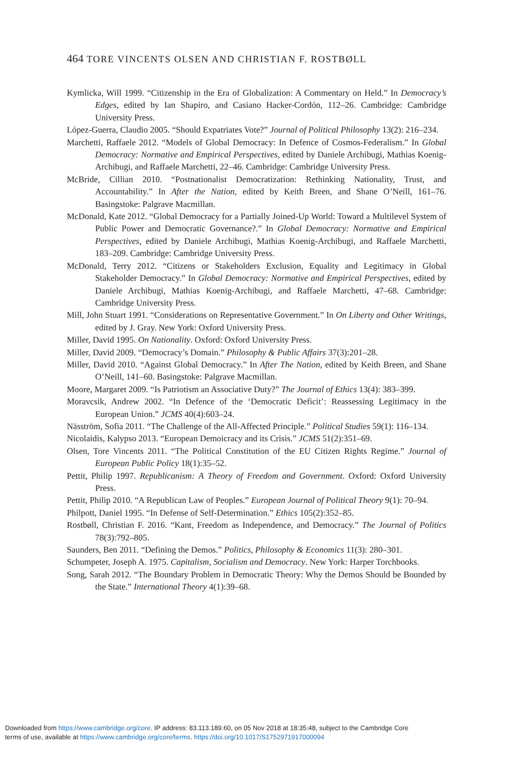464 TORE VINCENTS OLSEN AND CHRISTIAN F. ROSTBØLL
Kymlicka, Will 1999. “Citizenship in the Era of Globalization: A Commentary on Held.” In Democracy’s Edges, edited by Ian Shapiro, and Casiano Hacker-Cordón, 112–26. Cambridge: Cambridge University Press.
López-Guerra, Claudio 2005. “Should Expatriates Vote?” Journal of Political Philosophy 13(2): 216–234.
Marchetti, Raffaele 2012. “Models of Global Democracy: In Defence of Cosmos-Federalism.” In Global Democracy: Normative and Empirical Perspectives, edited by Daniele Archibugi, Mathias Koenig-Archibugi, and Raffaele Marchetti, 22–46. Cambridge: Cambridge University Press.
McBride, Cillian 2010. “Postnationalist Democratization: Rethinking Nationality, Trust, and Accountability.” In After the Nation, edited by Keith Breen, and Shane O’Neill, 161–76. Basingstoke: Palgrave Macmillan.
McDonald, Kate 2012. “Global Democracy for a Partially Joined-Up World: Toward a Multilevel System of Public Power and Democratic Governance?.” In Global Democracy: Normative and Empirical Perspectives, edited by Daniele Archibugi, Mathias Koenig-Archibugi, and Raffaele Marchetti, 183–209. Cambridge: Cambridge University Press.
McDonald, Terry 2012. “Citizens or Stakeholders Exclusion, Equality and Legitimacy in Global Stakeholder Democracy.” In Global Democracy: Normative and Empirical Perspectives, edited by Daniele Archibugi, Mathias Koenig-Archibugi, and Raffaele Marchetti, 47–68. Cambridge: Cambridge University Press.
Mill, John Stuart 1991. “Considerations on Representative Government.” In On Liberty and Other Writings, edited by J. Gray. New York: Oxford University Press.
Miller, David 1995. On Nationality. Oxford: Oxford University Press.
Miller, David 2009. “Democracy’s Domain.” Philosophy & Public Affairs 37(3):201–28.
Miller, David 2010. “Against Global Democracy.” In After The Nation, edited by Keith Breen, and Shane O’Neill, 141–60. Basingstoke: Palgrave Macmillan.
Moore, Margaret 2009. “Is Patriotism an Associative Duty?” The Journal of Ethics 13(4): 383–399.
Moravcsik, Andrew 2002. “In Defence of the ‘Democratic Deficit’: Reassessing Legitimacy in the European Union.” JCMS 40(4):603–24.
Näsström, Sofia 2011. “The Challenge of the All-Affected Principle.” Political Studies 59(1): 116–134.
Nicolaidis, Kalypso 2013. “European Demoicracy and its Crisis.” JCMS 51(2):351–69.
Olsen, Tore Vincents 2011. “The Political Constitution of the EU Citizen Rights Regime.” Journal of European Public Policy 18(1):35–52.
Pettit, Philip 1997. Republicanism: A Theory of Freedom and Government. Oxford: Oxford University Press.
Pettit, Philip 2010. “A Republican Law of Peoples.” European Journal of Political Theory 9(1): 70–94.
Philpott, Daniel 1995. “In Defense of Self-Determination.” Ethics 105(2):352–85.
Rostbøll, Christian F. 2016. “Kant, Freedom as Independence, and Democracy.” The Journal of Politics 78(3):792–805.
Saunders, Ben 2011. “Defining the Demos.” Politics, Philosophy & Economics 11(3): 280–301.
Schumpeter, Joseph A. 1975. Capitalism, Socialism and Democracy. New York: Harper Torchbooks.
Song, Sarah 2012. “The Boundary Problem in Democratic Theory: Why the Demos Should be Bounded by the State.” International Theory 4(1):39–68.
Downloaded from https://www.cambridge.org/core. IP address: 83.113.189.60, on 05 Nov 2018 at 18:35:48, subject to the Cambridge Core
terms of use, available at https://www.cambridge.org/core/terms. https://doi.org/10.1017/S1752971917000094